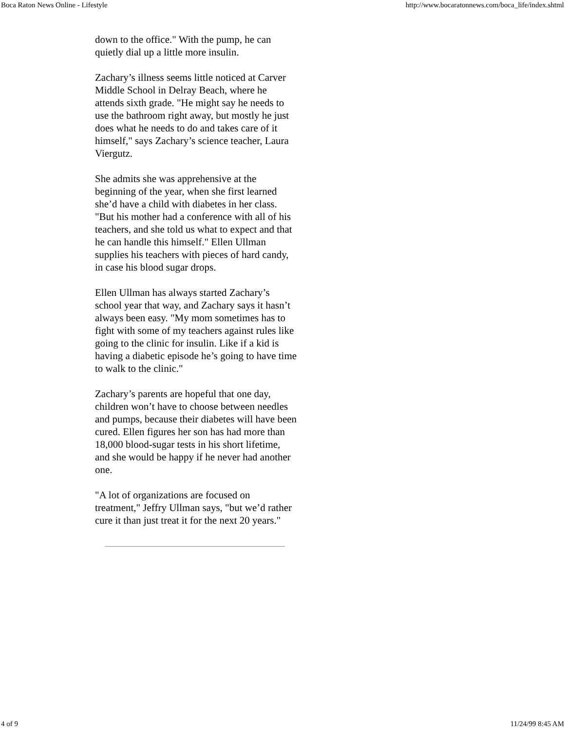Boca Raton News Online - Lifestyle http://www.bocaratonnews.com/boca_life/index.shtml
down to the office." With the pump, he can quietly dial up a little more insulin.
Zachary’s illness seems little noticed at Carver Middle School in Delray Beach, where he attends sixth grade. "He might say he needs to use the bathroom right away, but mostly he just does what he needs to do and takes care of it himself," says Zachary’s science teacher, Laura Viergutz.
She admits she was apprehensive at the beginning of the year, when she first learned she’d have a child with diabetes in her class. "But his mother had a conference with all of his teachers, and she told us what to expect and that he can handle this himself." Ellen Ullman supplies his teachers with pieces of hard candy, in case his blood sugar drops.
Ellen Ullman has always started Zachary’s school year that way, and Zachary says it hasn’t always been easy. "My mom sometimes has to fight with some of my teachers against rules like going to the clinic for insulin. Like if a kid is having a diabetic episode he’s going to have time to walk to the clinic."
Zachary’s parents are hopeful that one day, children won’t have to choose between needles and pumps, because their diabetes will have been cured. Ellen figures her son has had more than 18,000 blood-sugar tests in his short lifetime, and she would be happy if he never had another one.
"A lot of organizations are focused on treatment," Jeffry Ullman says, "but we’d rather cure it than just treat it for the next 20 years."
4 of 9 11/24/99 8:45 AM